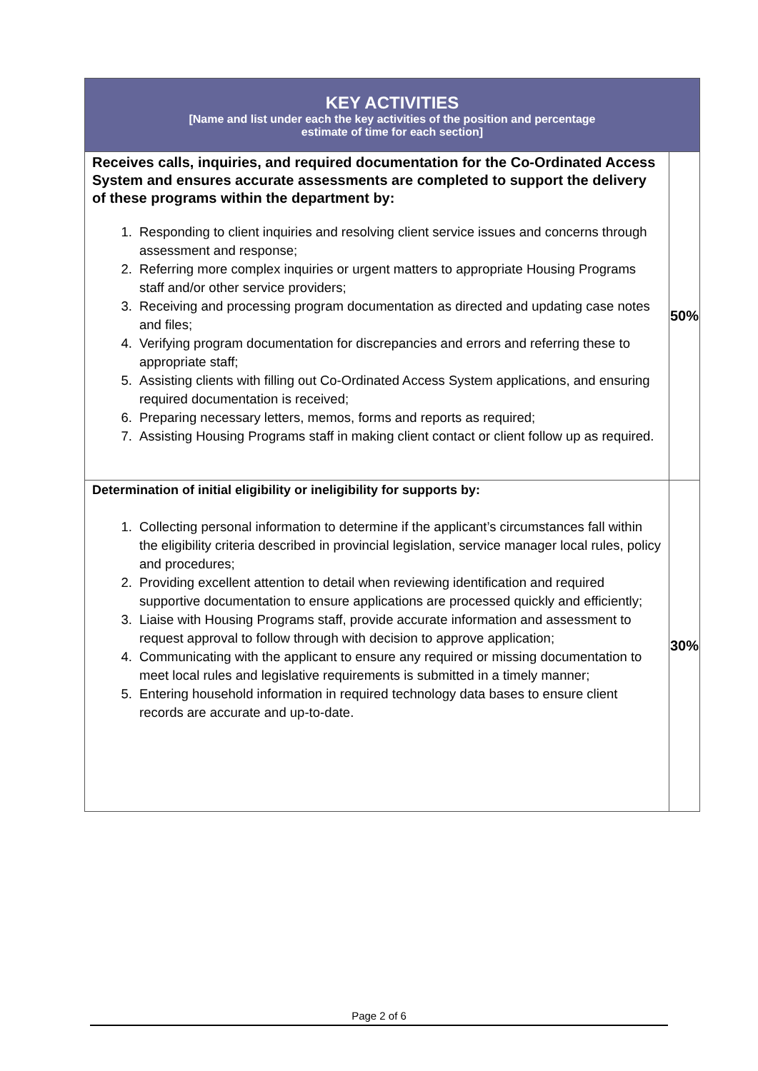| KEY ACTIVITIES [Name and list under each the key activities of the position and percentage estimate of time for each section] | |
| --- | --- |
| Receives calls, inquiries, and required documentation for the Co-Ordinated Access System and ensures accurate assessments are completed to support the delivery of these programs within the department by: 1. Responding to client inquiries and resolving client service issues and concerns through assessment and response; 2. Referring more complex inquiries or urgent matters to appropriate Housing Programs staff and/or other service providers; 3. Receiving and processing program documentation as directed and updating case notes and files; 4. Verifying program documentation for discrepancies and errors and referring these to appropriate staff; 5. Assisting clients with filling out Co-Ordinated Access System applications, and ensuring required documentation is received; 6. Preparing necessary letters, memos, forms and reports as required; 7. Assisting Housing Programs staff in making client contact or client follow up as required. | 50% |
| Determination of initial eligibility or ineligibility for supports by: 1. Collecting personal information to determine if the applicant’s circumstances fall within the eligibility criteria described in provincial legislation, service manager local rules, policy and procedures; 2. Providing excellent attention to detail when reviewing identification and required supportive documentation to ensure applications are processed quickly and efficiently; 3. Liaise with Housing Programs staff, provide accurate information and assessment to request approval to follow through with decision to approve application; 4. Communicating with the applicant to ensure any required or missing documentation to meet local rules and legislative requirements is submitted in a timely manner; 5. Entering household information in required technology data bases to ensure client records are accurate and up-to-date. | 30% |
Page 2 of 6